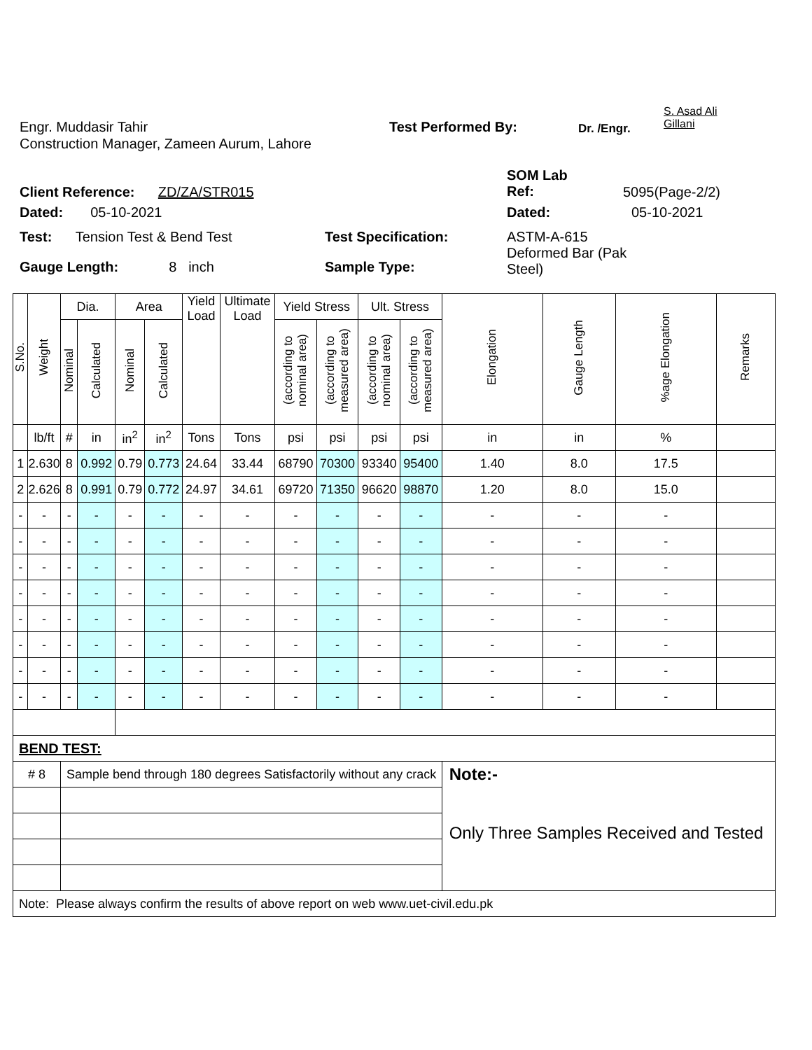Engr. Muddasir Tahir Test Performed By:
Dr. /Engr.
S. Asad Ali
Gillani
Construction Manager, Zameen Aurum, Lahore
Client Reference: ZD/ZA/STR015
SOM Lab
Ref:
5095(Page-2/2)
Dated: 05-10-2021 Dated: 05-10-2021
Test: Tension Test & Bend Test Test Specification: ASTM-A-615
Deformed Bar (Pak
Steel)
Gauge Length: 8 inch Sample Type:
| S.No. | Weight | Dia. | | Area | | Yield Load | Ultimate Load | Yield Stress | | Ult. Stress | | Elongation | Gauge Length | %age Elongation | Remarks |
| --- | --- | --- | --- | --- | --- | --- | --- | --- | --- | --- | --- | --- | --- | --- | --- |
| | | Nominal | Calculated | Nominal | Calculated | | | (according to nominal area) | (according to measured area) | (according to nominal area) | (according to measured area) | | | | |
| | lb/ft | # | in | in<sup>2</sup> | in<sup>2</sup> | Tons | Tons | psi | psi | psi | psi | in | in | % | |
| 1 | 2.630 | 8 | 0.992 | 0.79 | 0.773 | 24.64 | 33.44 | 68790 | 70300 | 93340 | 95400 | 1.40 | 8.0 | 17.5 | |
| 2 | 2.626 | 8 | 0.991 | 0.79 | 0.772 | 24.97 | 34.61 | 69720 | 71350 | 96620 | 98870 | 1.20 | 8.0 | 15.0 | |
| - | - | - | - | - | - | - | - | - | - | - | - | - | - | - | |
| - | - | - | - | - | - | - | - | - | - | - | - | - | - | - | |
| - | - | - | - | - | - | - | - | - | - | - | - | - | - | - | |
| - | - | - | - | - | - | - | - | - | - | - | - | - | - | - | |
| - | - | - | - | - | - | - | - | - | - | - | - | - | - | - | |
| - | - | - | - | - | - | - | - | - | - | - | - | - | - | - | |
| - | - | - | - | - | - | - | - | - | - | - | - | - | - | - | |
| - | - | - | - | - | - | - | - | - | - | - | - | - | - | - | |
| BEND TEST: | | | | | | | | | | | | | | | |
| # 8 | | Sample bend through 180 degrees Satisfactorily without any crack | | | | | | | | | | Note:- Only Three Samples Received and Tested | | | |
| Note: Please always confirm the results of above report on web www.uet-civil.edu.pk | | | | | | | | | | | | | | | |